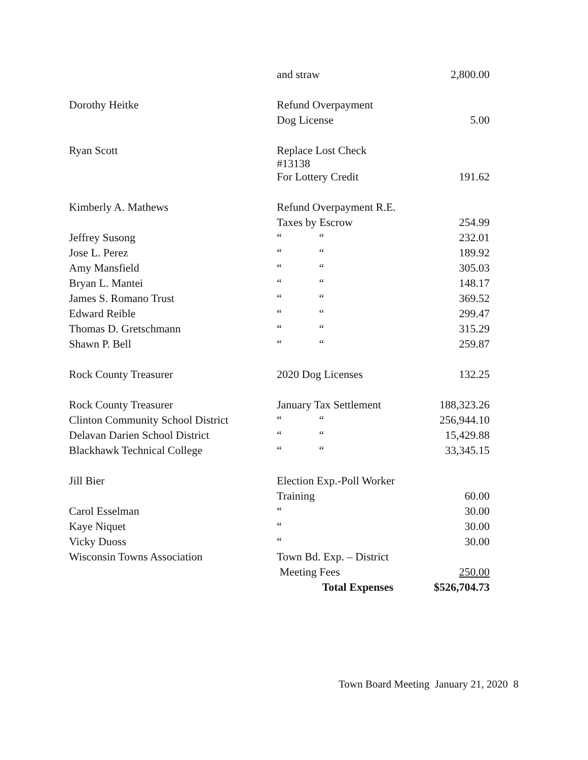| | and straw | 2,800.00 |
| Dorothy Heitke | Refund Overpayment | |
| | Dog License | 5.00 |
| Ryan Scott | Replace Lost Check #13138 | |
| | For Lottery Credit | 191.62 |
| Kimberly A. Mathews | Refund Overpayment R.E. | |
| | Taxes by Escrow | 254.99 |
| Jeffrey Susong | “ “ | 232.01 |
| Jose L. Perez | “ “ | 189.92 |
| Amy Mansfield | “ “ | 305.03 |
| Bryan L. Mantei | “ “ | 148.17 |
| James S. Romano Trust | “ “ | 369.52 |
| Edward Reible | “ “ | 299.47 |
| Thomas D. Gretschmann | “ “ | 315.29 |
| Shawn P. Bell | “ “ | 259.87 |
| Rock County Treasurer | 2020 Dog Licenses | 132.25 |
| Rock County Treasurer | January Tax Settlement | 188,323.26 |
| Clinton Community School District | “ “ | 256,944.10 |
| Delavan Darien School District | “ “ | 15,429.88 |
| Blackhawk Technical College | “ “ | 33,345.15 |
| Jill Bier | Election Exp.-Poll Worker | |
| | Training | 60.00 |
| Carol Esselman | “ | 30.00 |
| Kaye Niquet | “ | 30.00 |
| Vicky Duoss | “ | 30.00 |
| Wisconsin Towns Association | Town Bd. Exp. – District | |
| | Meeting Fees | 250.00 |
| | Total Expenses | $526,704.73 |
Town Board Meeting January 21, 2020 8